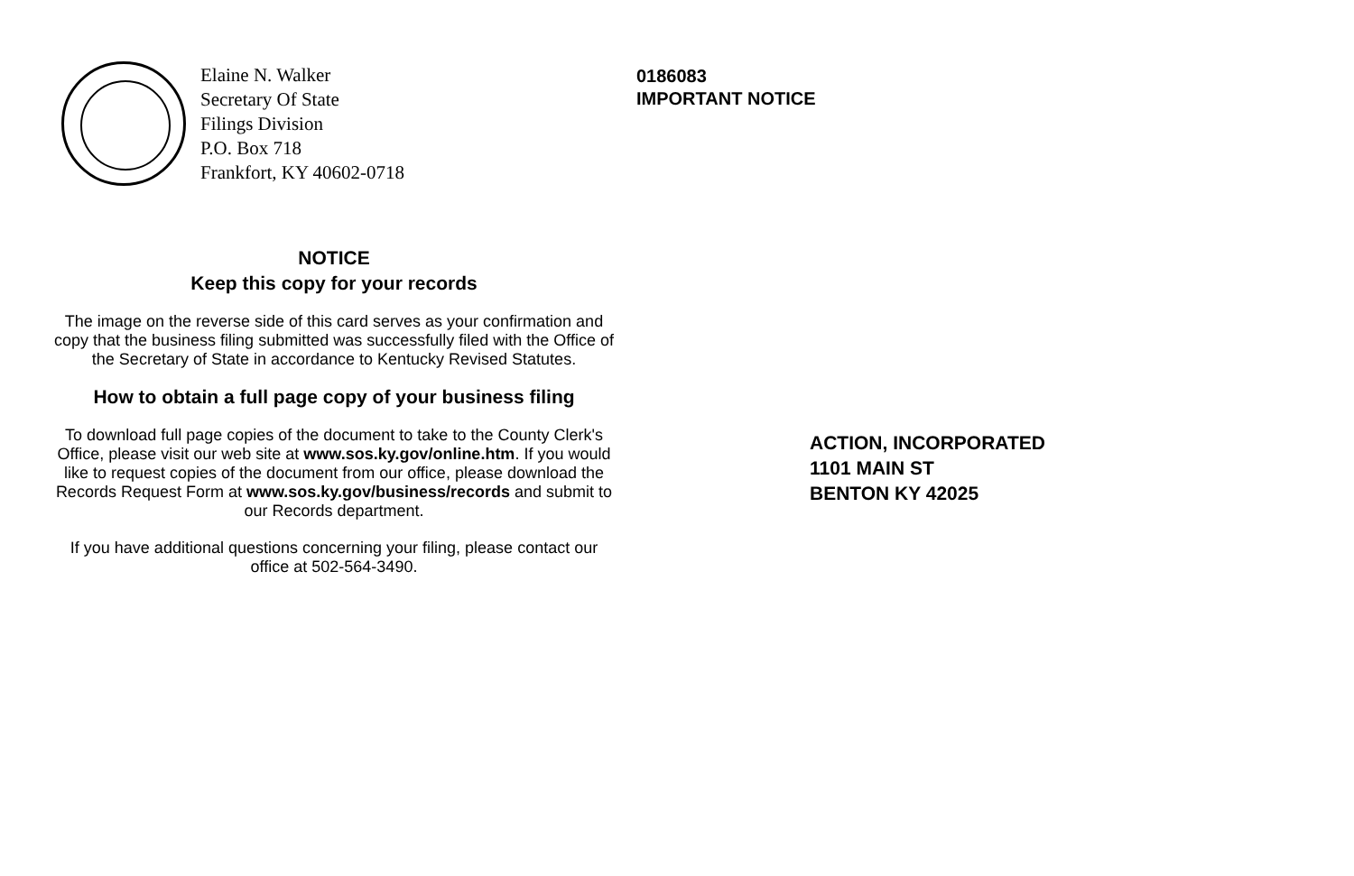Elaine N. Walker
Secretary Of State
Filings Division
P.O. Box 718
Frankfort, KY 40602-0718
NOTICE
Keep this copy for your records
The image on the reverse side of this card serves as your confirmation and copy that the business filing submitted was successfully filed with the Office of the Secretary of State in accordance to Kentucky Revised Statutes.
How to obtain a full page copy of your business filing
To download full page copies of the document to take to the County Clerk's Office, please visit our web site at www.sos.ky.gov/online.htm. If you would like to request copies of the document from our office, please download the Records Request Form at www.sos.ky.gov/business/records and submit to our Records department.
If you have additional questions concerning your filing, please contact our office at 502-564-3490.
0186083
IMPORTANT NOTICE
ACTION, INCORPORATED
1101 MAIN ST
BENTON KY 42025